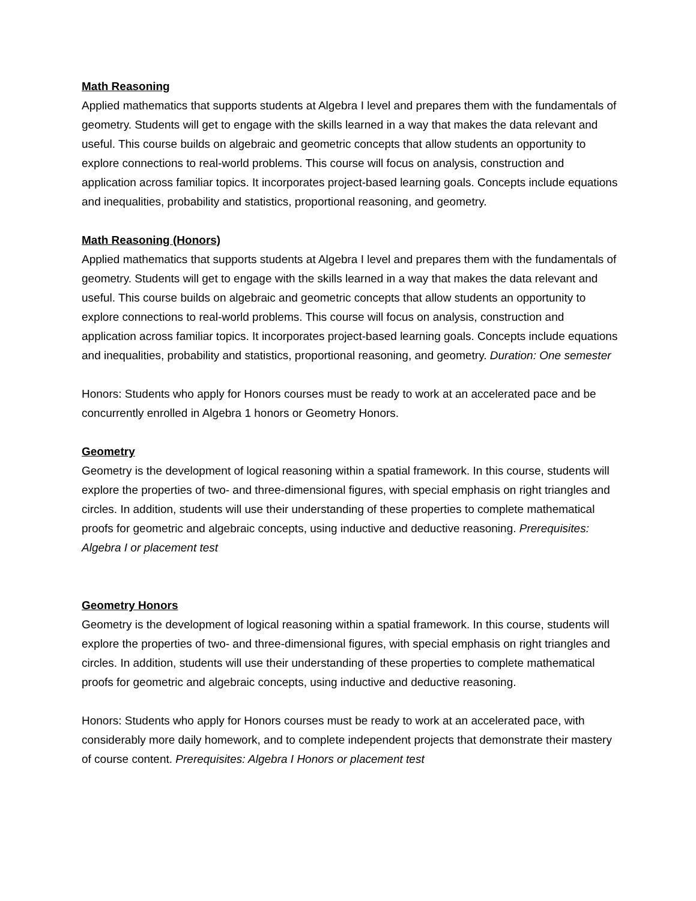Math Reasoning
Applied mathematics that supports students at Algebra I level and prepares them with the fundamentals of geometry. Students will get to engage with the skills learned in a way that makes the data relevant and useful. This course builds on algebraic and geometric concepts that allow students an opportunity to explore connections to real-world problems. This course will focus on analysis, construction and application across familiar topics. It incorporates project-based learning goals. Concepts include equations and inequalities, probability and statistics, proportional reasoning, and geometry.
Math Reasoning (Honors)
Applied mathematics that supports students at Algebra I level and prepares them with the fundamentals of geometry. Students will get to engage with the skills learned in a way that makes the data relevant and useful. This course builds on algebraic and geometric concepts that allow students an opportunity to explore connections to real-world problems. This course will focus on analysis, construction and application across familiar topics. It incorporates project-based learning goals. Concepts include equations and inequalities, probability and statistics, proportional reasoning, and geometry. Duration: One semester
Honors: Students who apply for Honors courses must be ready to work at an accelerated pace and be concurrently enrolled in Algebra 1 honors or Geometry Honors.
Geometry
Geometry is the development of logical reasoning within a spatial framework. In this course, students will explore the properties of two- and three-dimensional figures, with special emphasis on right triangles and circles. In addition, students will use their understanding of these properties to complete mathematical proofs for geometric and algebraic concepts, using inductive and deductive reasoning. Prerequisites: Algebra I or placement test
Geometry Honors
Geometry is the development of logical reasoning within a spatial framework. In this course, students will explore the properties of two- and three-dimensional figures, with special emphasis on right triangles and circles. In addition, students will use their understanding of these properties to complete mathematical proofs for geometric and algebraic concepts, using inductive and deductive reasoning.
Honors: Students who apply for Honors courses must be ready to work at an accelerated pace, with considerably more daily homework, and to complete independent projects that demonstrate their mastery of course content. Prerequisites: Algebra I Honors or placement test